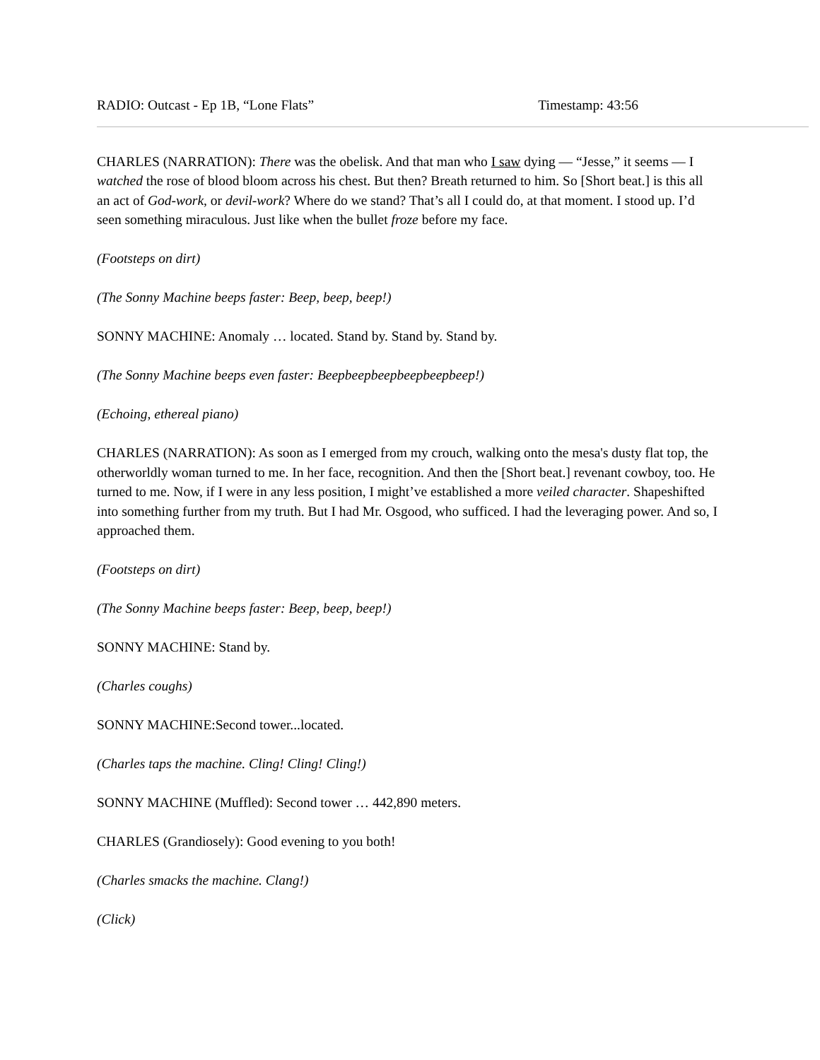RADIO: Outcast - Ep 1B, “Lone Flats” Timestamp: 43:56
CHARLES (NARRATION): There was the obelisk. And that man who I saw dying — “Jesse,” it seems — I watched the rose of blood bloom across his chest. But then? Breath returned to him. So [Short beat.] is this all an act of God-work, or devil-work? Where do we stand? That’s all I could do, at that moment. I stood up. I’d seen something miraculous. Just like when the bullet froze before my face.
(Footsteps on dirt)
(The Sonny Machine beeps faster: Beep, beep, beep!)
SONNY MACHINE: Anomaly … located. Stand by. Stand by. Stand by.
(The Sonny Machine beeps even faster: Beepbeepbeepbeepbeepbeep!)
(Echoing, ethereal piano)
CHARLES (NARRATION): As soon as I emerged from my crouch, walking onto the mesa's dusty flat top, the otherworldly woman turned to me. In her face, recognition. And then the [Short beat.] revenant cowboy, too. He turned to me. Now, if I were in any less position, I might’ve established a more veiled character. Shapeshifted into something further from my truth. But I had Mr. Osgood, who sufficed. I had the leveraging power. And so, I approached them.
(Footsteps on dirt)
(The Sonny Machine beeps faster: Beep, beep, beep!)
SONNY MACHINE: Stand by.
(Charles coughs)
SONNY MACHINE:Second tower...located.
(Charles taps the machine. Cling! Cling! Cling!)
SONNY MACHINE (Muffled): Second tower … 442,890 meters.
CHARLES (Grandiosely): Good evening to you both!
(Charles smacks the machine. Clang!)
(Click)